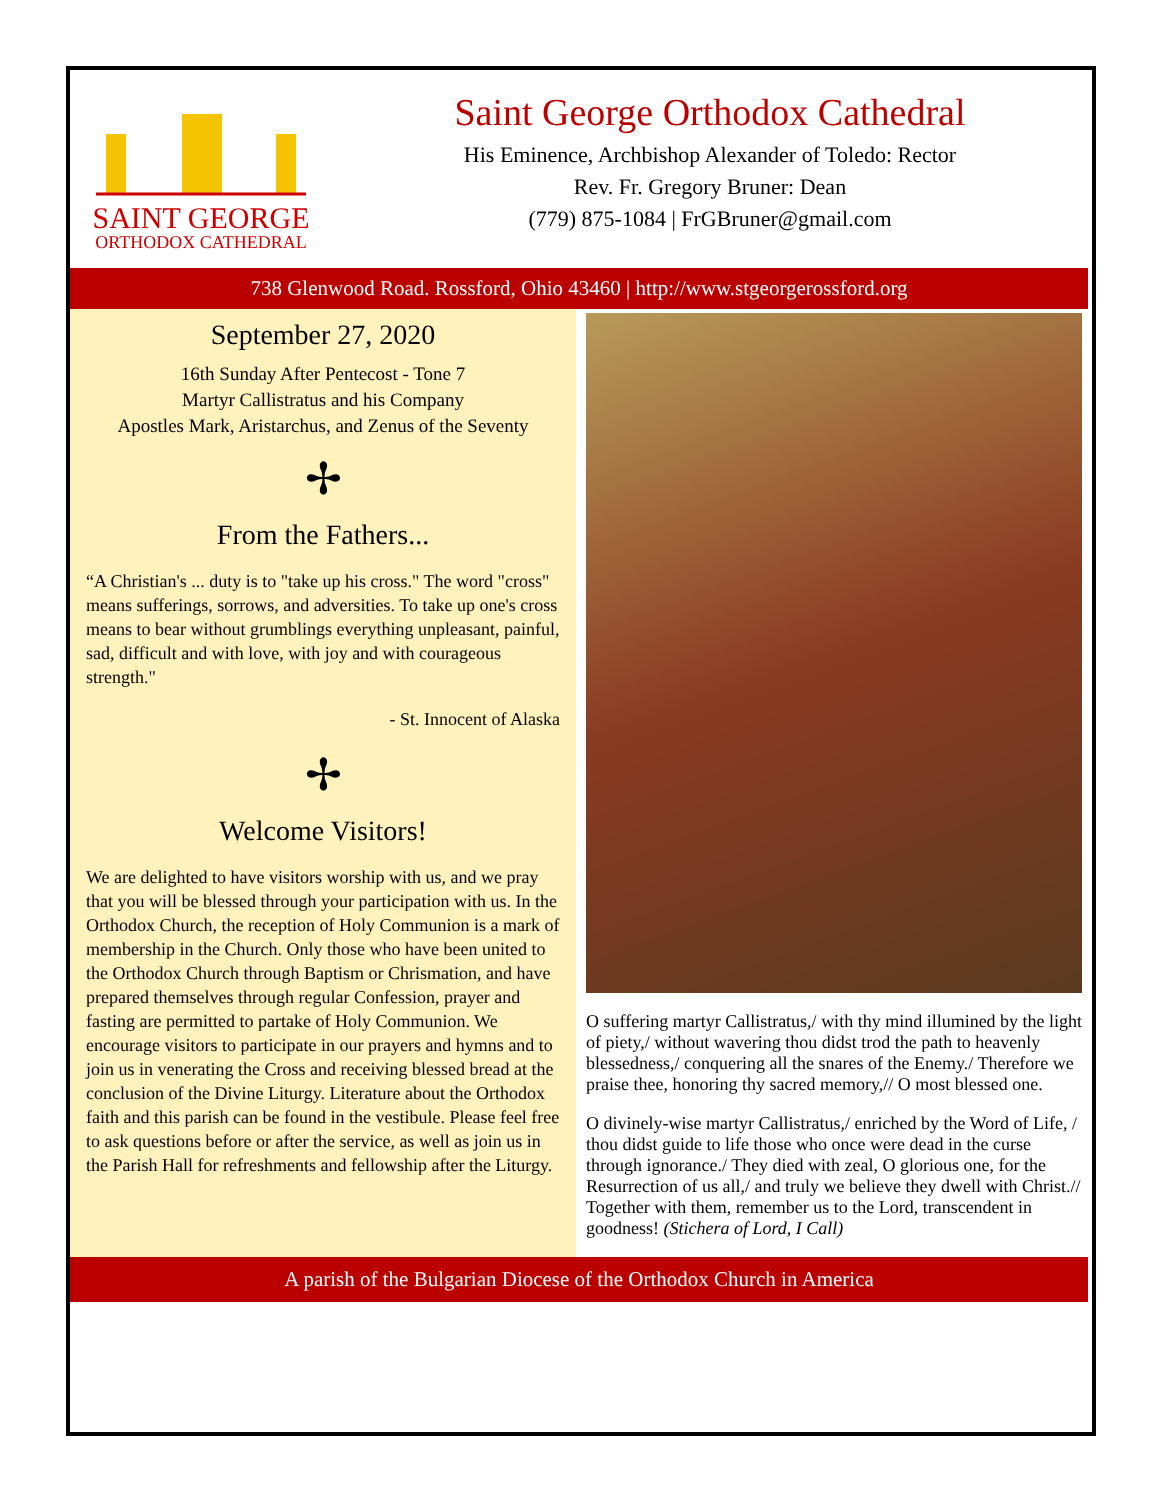SAINT GEORGE
ORTHODOX CATHEDRAL
Saint George Orthodox Cathedral
His Eminence, Archbishop Alexander of Toledo: Rector
Rev. Fr. Gregory Bruner: Dean
(779) 875-1084 | FrGBruner@gmail.com
738 Glenwood Road. Rossford, Ohio 43460 | http://www.stgeorgerossford.org
September 27, 2020
16th Sunday After Pentecost - Tone 7
Martyr Callistratus and his Company
Apostles Mark, Aristarchus, and Zenus of the Seventy
✢
From the Fathers...
“A Christian's ... duty is to "take up his cross." The word "cross" means sufferings, sorrows, and adversities. To take up one's cross means to bear without grumblings everything unpleasant, painful, sad, difficult and with love, with joy and with courageous strength."
- St. Innocent of Alaska
✢
Welcome Visitors!
We are delighted to have visitors worship with us, and we pray that you will be blessed through your participation with us. In the Orthodox Church, the reception of Holy Communion is a mark of membership in the Church. Only those who have been united to the Orthodox Church through Baptism or Chrismation, and have prepared themselves through regular Confession, prayer and fasting are permitted to partake of Holy Communion. We encourage visitors to participate in our prayers and hymns and to join us in venerating the Cross and receiving blessed bread at the conclusion of the Divine Liturgy. Literature about the Orthodox faith and this parish can be found in the vestibule. Please feel free to ask questions before or after the service, as well as join us in the Parish Hall for refreshments and fellowship after the Liturgy.
O suffering martyr Callistratus,/ with thy mind illumined by the light of piety,/ without wavering thou didst trod the path to heavenly blessedness,/ conquering all the snares of the Enemy./ Therefore we praise thee, honoring thy sacred memory,// O most blessed one.
O divinely-wise martyr Callistratus,/ enriched by the Word of Life, / thou didst guide to life those who once were dead in the curse through ignorance./ They died with zeal, O glorious one, for the Resurrection of us all,/ and truly we believe they dwell with Christ.// Together with them, remember us to the Lord, transcendent in goodness! (Stichera of Lord, I Call)
A parish of the Bulgarian Diocese of the Orthodox Church in America